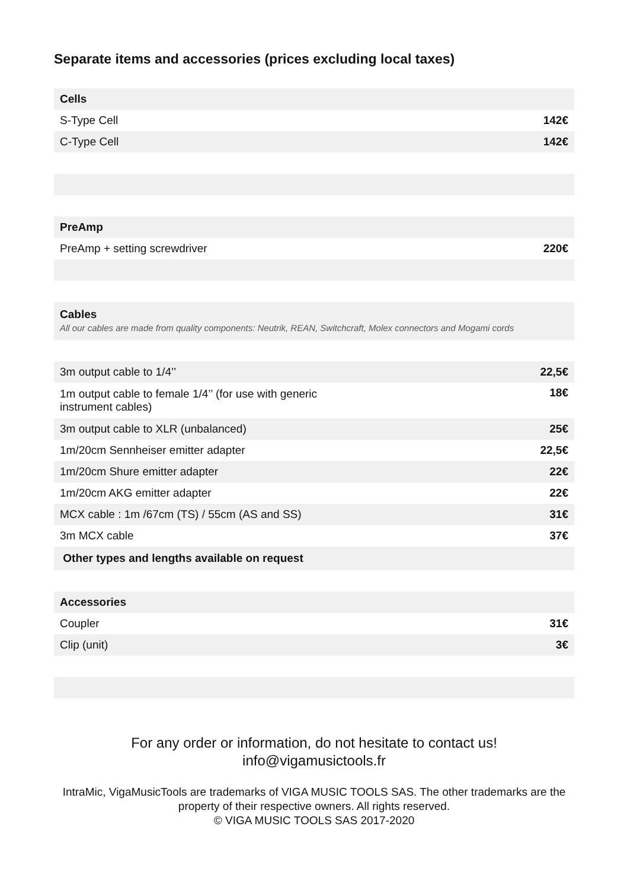Separate items and accessories (prices excluding local taxes)
| Cells | |
| --- | --- |
| S-Type Cell | 142€ |
| C-Type Cell | 142€ |
| PreAmp | |
| PreAmp + setting screwdriver | 220€ |
| Cables All our cables are made from quality components: Neutrik, REAN, Switchcraft, Molex connectors and Mogami cords | |
| 3m output cable to 1/4’’ | 22,5€ |
| 1m output cable to female 1/4’’ (for use with generic instrument cables) | 18€ |
| 3m output cable to XLR (unbalanced) | 25€ |
| 1m/20cm Sennheiser emitter adapter | 22,5€ |
| 1m/20cm Shure emitter adapter | 22€ |
| 1m/20cm AKG emitter adapter | 22€ |
| MCX cable : 1m /67cm (TS) / 55cm (AS and SS) | 31€ |
| 3m MCX cable | 37€ |
| Other types and lengths available on request | |
| Accessories | |
| Coupler | 31€ |
| Clip (unit) | 3€ |
For any order or information, do not hesitate to contact us!
info@vigamusictools.fr
IntraMic, VigaMusicTools are trademarks of VIGA MUSIC TOOLS SAS. The other trademarks are the property of their respective owners. All rights reserved.
© VIGA MUSIC TOOLS SAS 2017-2020